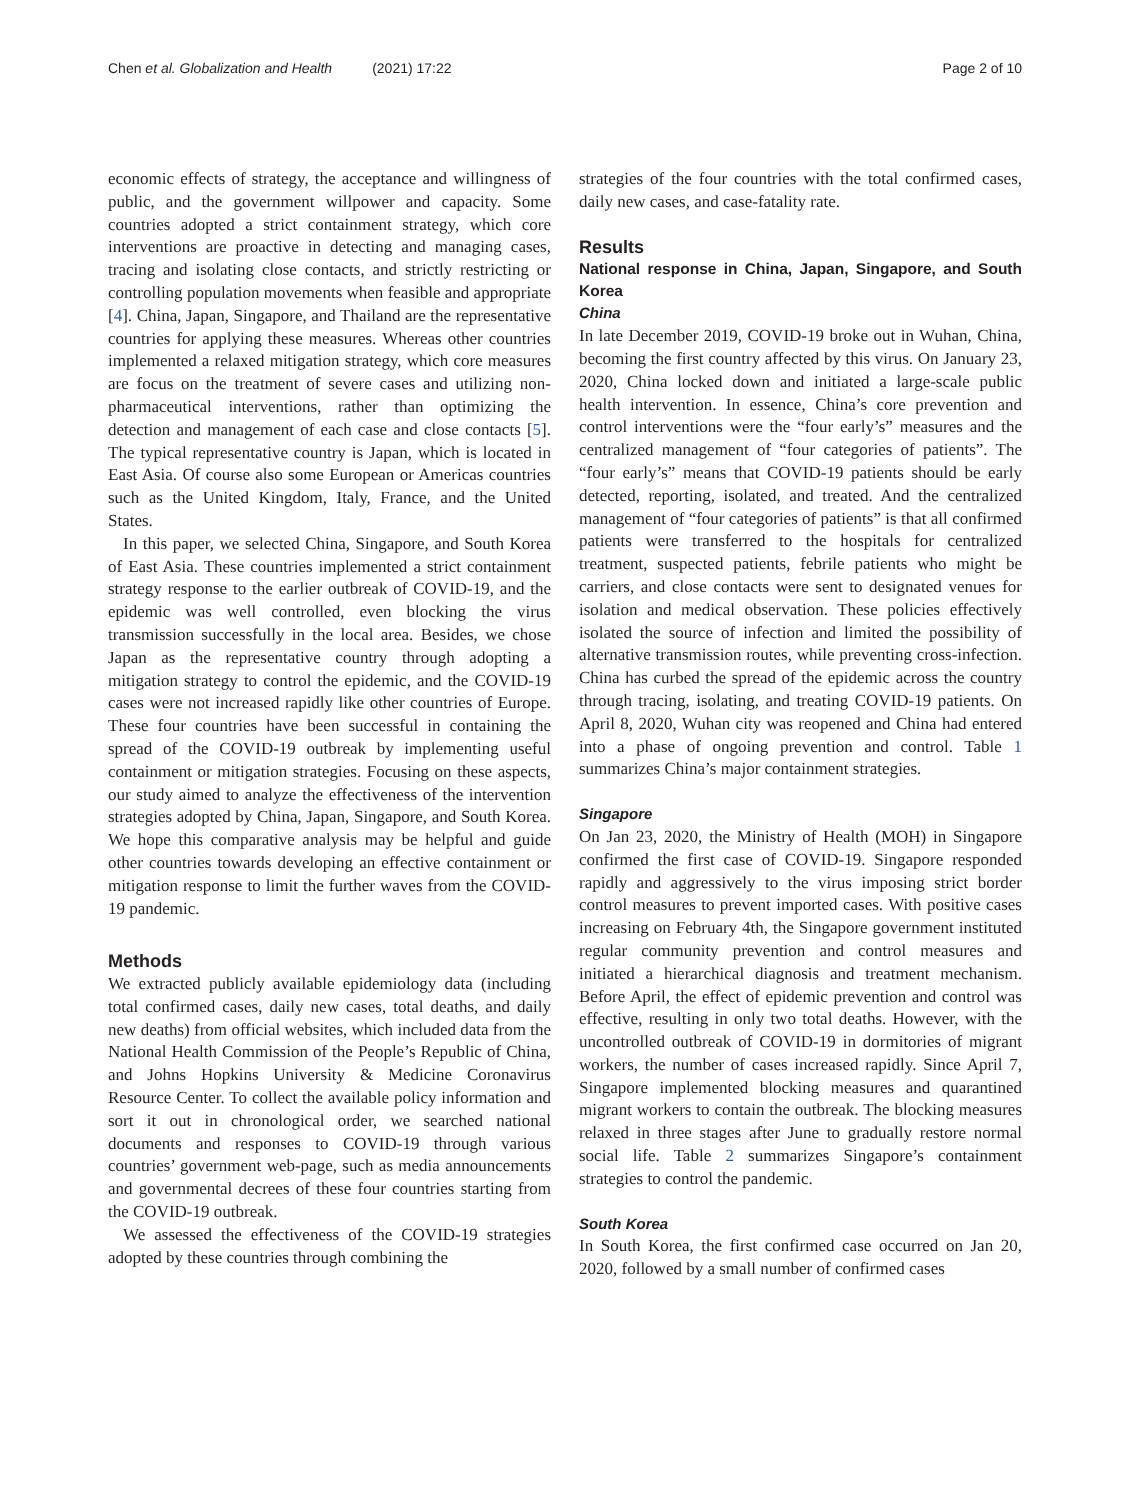Chen et al. Globalization and Health (2021) 17:22 Page 2 of 10
economic effects of strategy, the acceptance and willingness of public, and the government willpower and capacity. Some countries adopted a strict containment strategy, which core interventions are proactive in detecting and managing cases, tracing and isolating close contacts, and strictly restricting or controlling population movements when feasible and appropriate [4]. China, Japan, Singapore, and Thailand are the representative countries for applying these measures. Whereas other countries implemented a relaxed mitigation strategy, which core measures are focus on the treatment of severe cases and utilizing non-pharmaceutical interventions, rather than optimizing the detection and management of each case and close contacts [5]. The typical representative country is Japan, which is located in East Asia. Of course also some European or Americas countries such as the United Kingdom, Italy, France, and the United States.
In this paper, we selected China, Singapore, and South Korea of East Asia. These countries implemented a strict containment strategy response to the earlier outbreak of COVID-19, and the epidemic was well controlled, even blocking the virus transmission successfully in the local area. Besides, we chose Japan as the representative country through adopting a mitigation strategy to control the epidemic, and the COVID-19 cases were not increased rapidly like other countries of Europe. These four countries have been successful in containing the spread of the COVID-19 outbreak by implementing useful containment or mitigation strategies. Focusing on these aspects, our study aimed to analyze the effectiveness of the intervention strategies adopted by China, Japan, Singapore, and South Korea. We hope this comparative analysis may be helpful and guide other countries towards developing an effective containment or mitigation response to limit the further waves from the COVID-19 pandemic.
Methods
We extracted publicly available epidemiology data (including total confirmed cases, daily new cases, total deaths, and daily new deaths) from official websites, which included data from the National Health Commission of the People’s Republic of China, and Johns Hopkins University & Medicine Coronavirus Resource Center. To collect the available policy information and sort it out in chronological order, we searched national documents and responses to COVID-19 through various countries’ government web-page, such as media announcements and governmental decrees of these four countries starting from the COVID-19 outbreak.
We assessed the effectiveness of the COVID-19 strategies adopted by these countries through combining the
strategies of the four countries with the total confirmed cases, daily new cases, and case-fatality rate.
Results
National response in China, Japan, Singapore, and South Korea
China
In late December 2019, COVID-19 broke out in Wuhan, China, becoming the first country affected by this virus. On January 23, 2020, China locked down and initiated a large-scale public health intervention. In essence, China’s core prevention and control interventions were the “four early’s” measures and the centralized management of “four categories of patients”. The “four early’s” means that COVID-19 patients should be early detected, reporting, isolated, and treated. And the centralized management of “four categories of patients” is that all confirmed patients were transferred to the hospitals for centralized treatment, suspected patients, febrile patients who might be carriers, and close contacts were sent to designated venues for isolation and medical observation. These policies effectively isolated the source of infection and limited the possibility of alternative transmission routes, while preventing cross-infection. China has curbed the spread of the epidemic across the country through tracing, isolating, and treating COVID-19 patients. On April 8, 2020, Wuhan city was reopened and China had entered into a phase of ongoing prevention and control. Table 1 summarizes China’s major containment strategies.
Singapore
On Jan 23, 2020, the Ministry of Health (MOH) in Singapore confirmed the first case of COVID-19. Singapore responded rapidly and aggressively to the virus imposing strict border control measures to prevent imported cases. With positive cases increasing on February 4th, the Singapore government instituted regular community prevention and control measures and initiated a hierarchical diagnosis and treatment mechanism. Before April, the effect of epidemic prevention and control was effective, resulting in only two total deaths. However, with the uncontrolled outbreak of COVID-19 in dormitories of migrant workers, the number of cases increased rapidly. Since April 7, Singapore implemented blocking measures and quarantined migrant workers to contain the outbreak. The blocking measures relaxed in three stages after June to gradually restore normal social life. Table 2 summarizes Singapore’s containment strategies to control the pandemic.
South Korea
In South Korea, the first confirmed case occurred on Jan 20, 2020, followed by a small number of confirmed cases